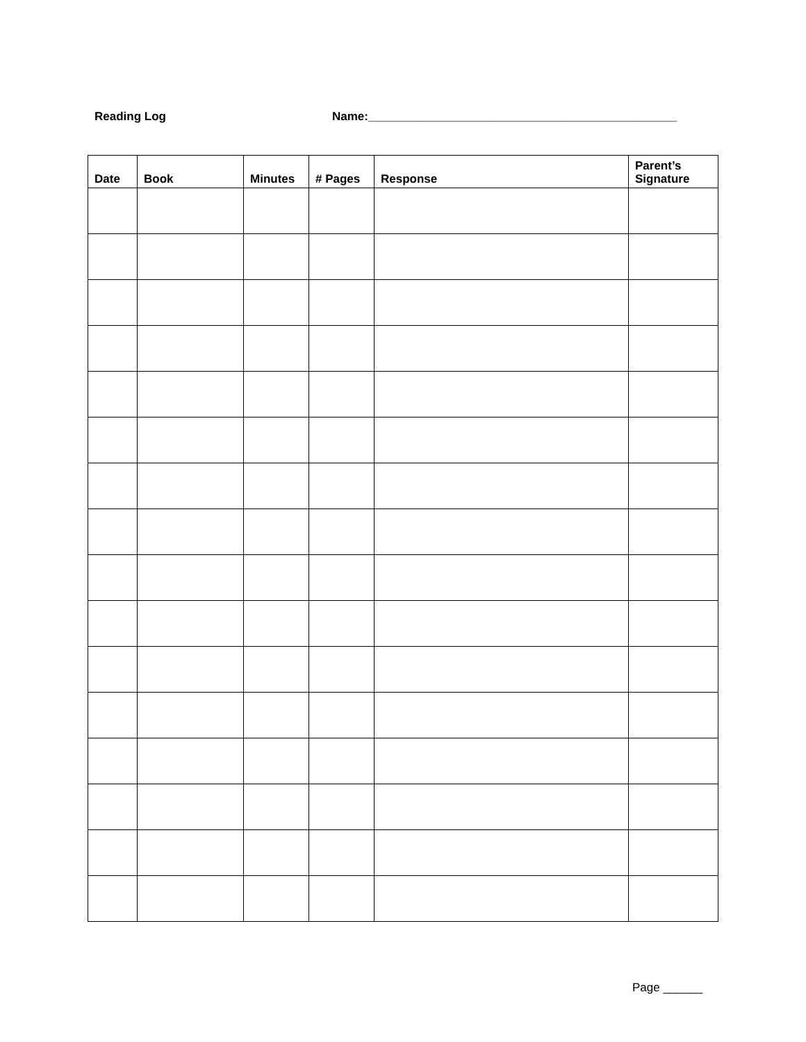Reading Log
Name:_______________________________________________
| Date | Book | Minutes | # Pages | Response | Parent’s Signature |
| --- | --- | --- | --- | --- | --- |
Page ______